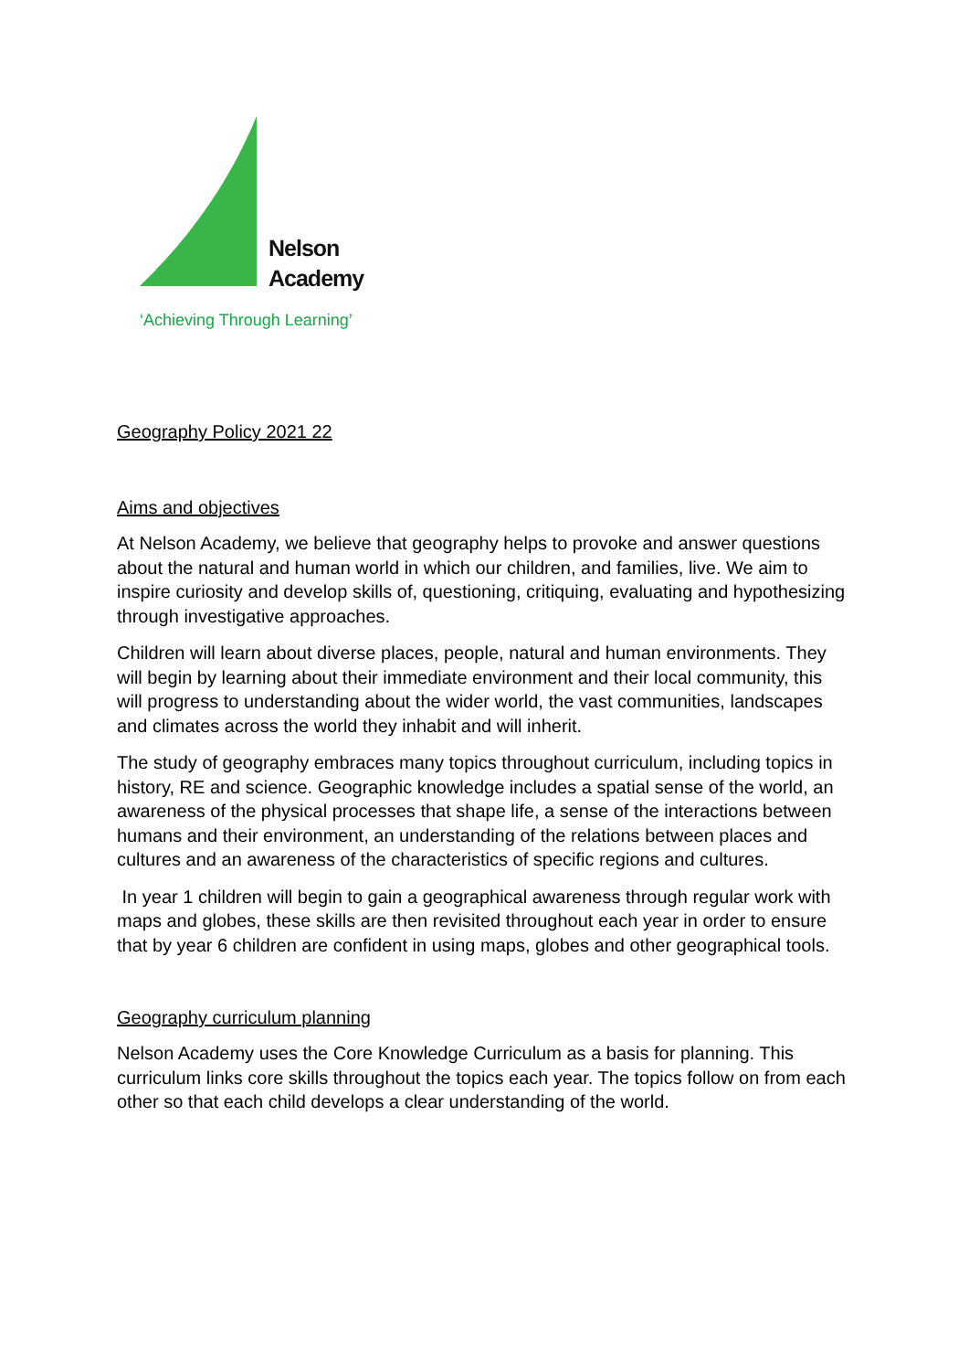Nelson
Academy
‘Achieving Through Learning’
Geography Policy 2021 22
Aims and objectives
At Nelson Academy, we believe that geography helps to provoke and answer questions about the natural and human world in which our children, and families, live. We aim to inspire curiosity and develop skills of, questioning, critiquing, evaluating and hypothesizing through investigative approaches.
Children will learn about diverse places, people, natural and human environments. They will begin by learning about their immediate environment and their local community, this will progress to understanding about the wider world, the vast communities, landscapes and climates across the world they inhabit and will inherit.
The study of geography embraces many topics throughout curriculum, including topics in history, RE and science. Geographic knowledge includes a spatial sense of the world, an awareness of the physical processes that shape life, a sense of the interactions between humans and their environment, an understanding of the relations between places and cultures and an awareness of the characteristics of specific regions and cultures.
In year 1 children will begin to gain a geographical awareness through regular work with maps and globes, these skills are then revisited throughout each year in order to ensure that by year 6 children are confident in using maps, globes and other geographical tools.
Geography curriculum planning
Nelson Academy uses the Core Knowledge Curriculum as a basis for planning. This curriculum links core skills throughout the topics each year. The topics follow on from each other so that each child develops a clear understanding of the world.